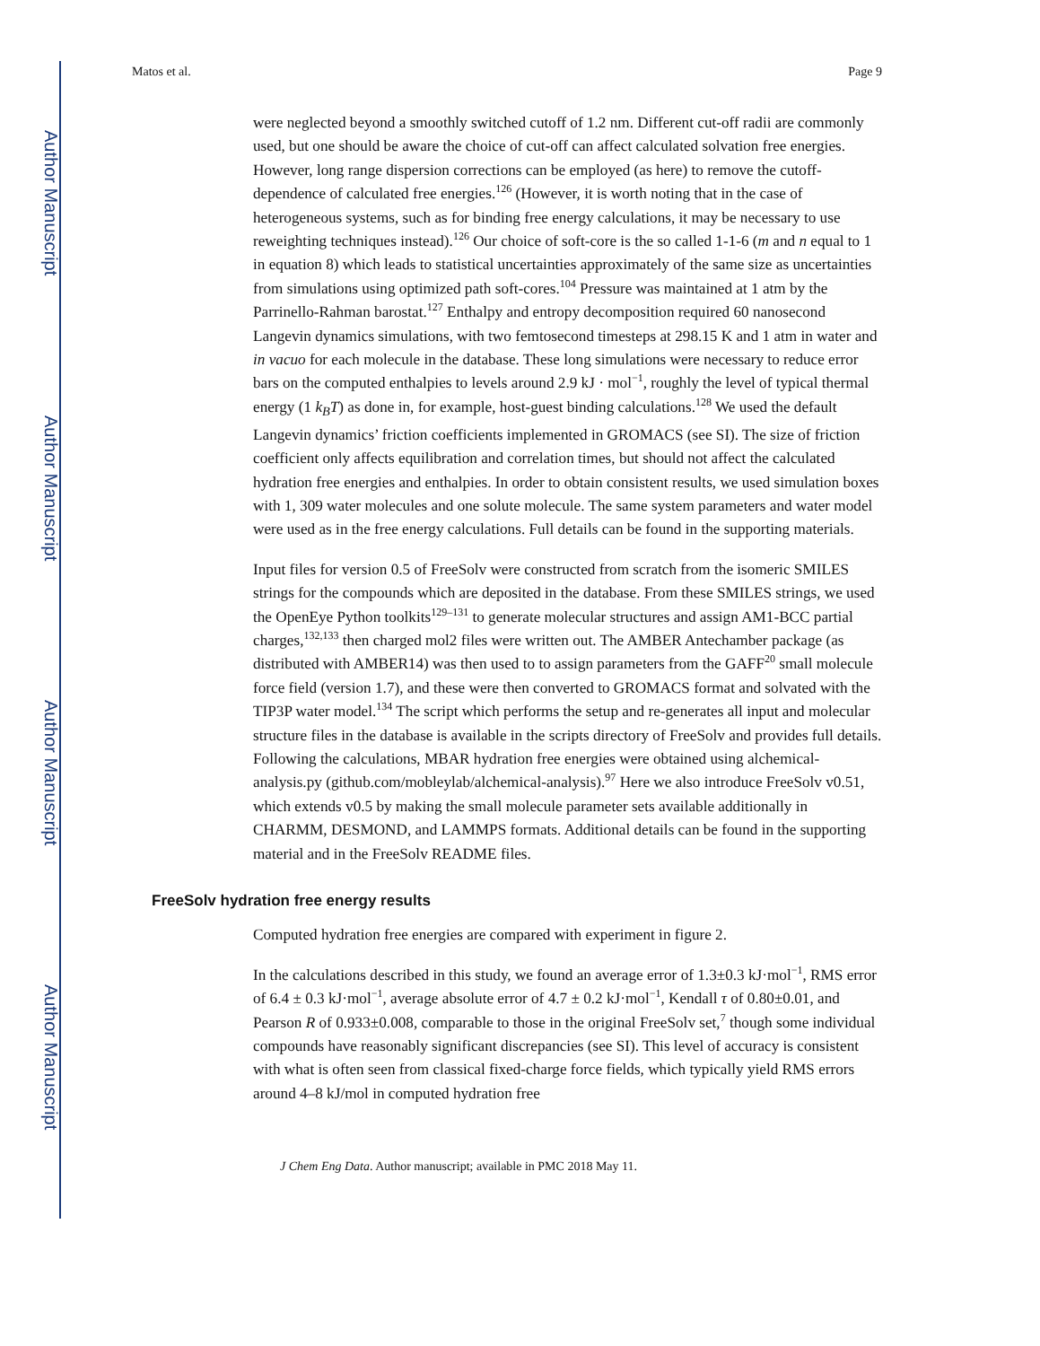Author Manuscript
Author Manuscript
Author Manuscript
Author Manuscript
Matos et al. Page 9
were neglected beyond a smoothly switched cutoff of 1.2 nm. Different cut-off radii are commonly used, but one should be aware the choice of cut-off can affect calculated solvation free energies. However, long range dispersion corrections can be employed (as here) to remove the cutoff-dependence of calculated free energies.<sup>126</sup> (However, it is worth noting that in the case of heterogeneous systems, such as for binding free energy calculations, it may be necessary to use reweighting techniques instead).<sup>126</sup> Our choice of soft-core is the so called 1-1-6 (m and n equal to 1 in equation 8) which leads to statistical uncertainties approximately of the same size as uncertainties from simulations using optimized path soft-cores.<sup>104</sup> Pressure was maintained at 1 atm by the Parrinello-Rahman barostat.<sup>127</sup> Enthalpy and entropy decomposition required 60 nanosecond Langevin dynamics simulations, with two femtosecond timesteps at 298.15 K and 1 atm in water and in vacuo for each molecule in the database. These long simulations were necessary to reduce error bars on the computed enthalpies to levels around 2.9 kJ · mol<sup>−1</sup>, roughly the level of typical thermal energy (1 k<sub>B</sub>T) as done in, for example, host-guest binding calculations.<sup>128</sup> We used the default Langevin dynamics’ friction coefficients implemented in GROMACS (see SI). The size of friction coefficient only affects equilibration and correlation times, but should not affect the calculated hydration free energies and enthalpies. In order to obtain consistent results, we used simulation boxes with 1, 309 water molecules and one solute molecule. The same system parameters and water model were used as in the free energy calculations. Full details can be found in the supporting materials.
Input files for version 0.5 of FreeSolv were constructed from scratch from the isomeric SMILES strings for the compounds which are deposited in the database. From these SMILES strings, we used the OpenEye Python toolkits<sup>129–131</sup> to generate molecular structures and assign AM1-BCC partial charges,<sup>132,133</sup> then charged mol2 files were written out. The AMBER Antechamber package (as distributed with AMBER14) was then used to to assign parameters from the GAFF<sup>20</sup> small molecule force field (version 1.7), and these were then converted to GROMACS format and solvated with the TIP3P water model.<sup>134</sup> The script which performs the setup and re-generates all input and molecular structure files in the database is available in the scripts directory of FreeSolv and provides full details. Following the calculations, MBAR hydration free energies were obtained using alchemical-analysis.py (github.com/mobleylab/alchemical-analysis).<sup>97</sup> Here we also introduce FreeSolv v0.51, which extends v0.5 by making the small molecule parameter sets available additionally in CHARMM, DESMOND, and LAMMPS formats. Additional details can be found in the supporting material and in the FreeSolv README files.
FreeSolv hydration free energy results
Computed hydration free energies are compared with experiment in figure 2.
In the calculations described in this study, we found an average error of 1.3±0.3 kJ·mol<sup>−1</sup>, RMS error of 6.4 ± 0.3 kJ·mol<sup>−1</sup>, average absolute error of 4.7 ± 0.2 kJ·mol<sup>−1</sup>, Kendall τ of 0.80±0.01, and Pearson R of 0.933±0.008, comparable to those in the original FreeSolv set,<sup>7</sup> though some individual compounds have reasonably significant discrepancies (see SI). This level of accuracy is consistent with what is often seen from classical fixed-charge force fields, which typically yield RMS errors around 4–8 kJ/mol in computed hydration free
J Chem Eng Data. Author manuscript; available in PMC 2018 May 11.